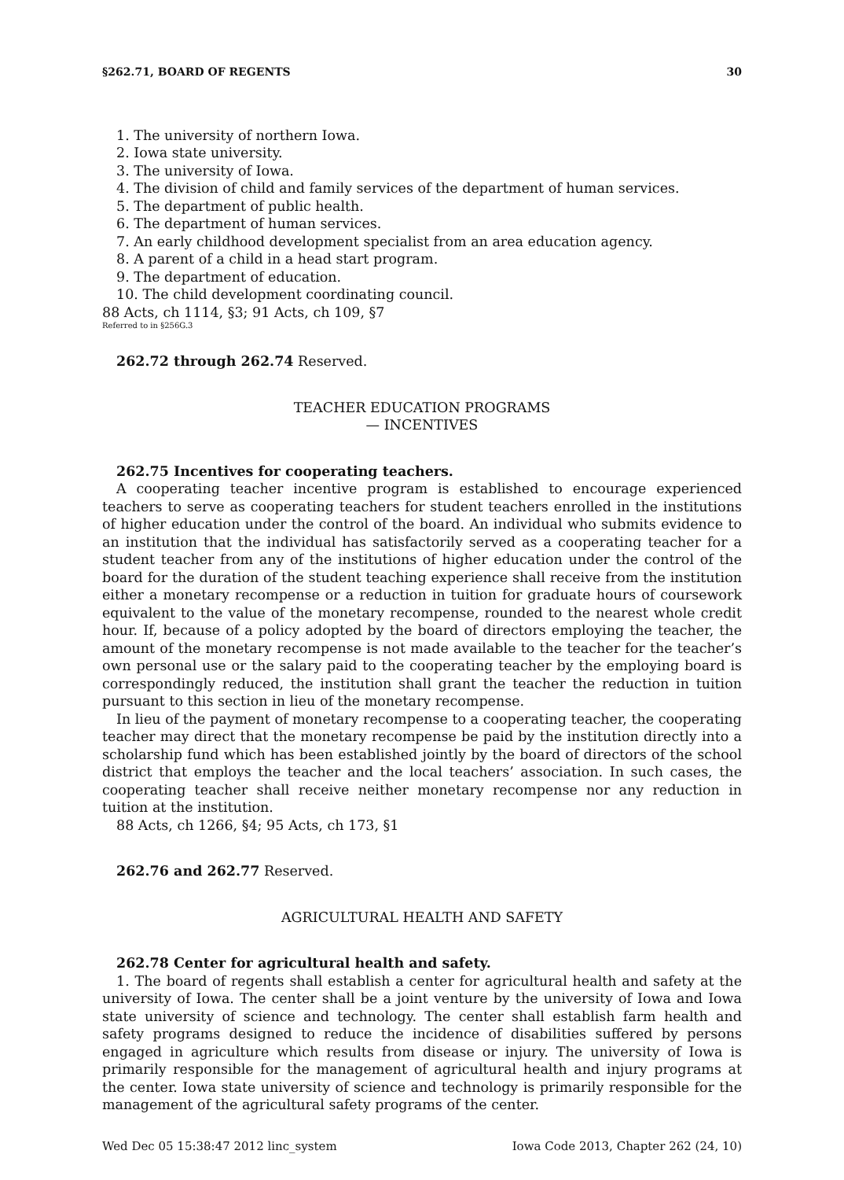§262.71, BOARD OF REGENTS 30
1. The university of northern Iowa.
2. Iowa state university.
3. The university of Iowa.
4. The division of child and family services of the department of human services.
5. The department of public health.
6. The department of human services.
7. An early childhood development specialist from an area education agency.
8. A parent of a child in a head start program.
9. The department of education.
10. The child development coordinating council.
88 Acts, ch 1114, §3; 91 Acts, ch 109, §7
Referred to in §256G.3
262.72 through 262.74 Reserved.
TEACHER EDUCATION PROGRAMS
— INCENTIVES
262.75 Incentives for cooperating teachers.
A cooperating teacher incentive program is established to encourage experienced teachers to serve as cooperating teachers for student teachers enrolled in the institutions of higher education under the control of the board. An individual who submits evidence to an institution that the individual has satisfactorily served as a cooperating teacher for a student teacher from any of the institutions of higher education under the control of the board for the duration of the student teaching experience shall receive from the institution either a monetary recompense or a reduction in tuition for graduate hours of coursework equivalent to the value of the monetary recompense, rounded to the nearest whole credit hour. If, because of a policy adopted by the board of directors employing the teacher, the amount of the monetary recompense is not made available to the teacher for the teacher’s own personal use or the salary paid to the cooperating teacher by the employing board is correspondingly reduced, the institution shall grant the teacher the reduction in tuition pursuant to this section in lieu of the monetary recompense.
In lieu of the payment of monetary recompense to a cooperating teacher, the cooperating teacher may direct that the monetary recompense be paid by the institution directly into a scholarship fund which has been established jointly by the board of directors of the school district that employs the teacher and the local teachers’ association. In such cases, the cooperating teacher shall receive neither monetary recompense nor any reduction in tuition at the institution.
88 Acts, ch 1266, §4; 95 Acts, ch 173, §1
262.76 and 262.77 Reserved.
AGRICULTURAL HEALTH AND SAFETY
262.78 Center for agricultural health and safety.
1. The board of regents shall establish a center for agricultural health and safety at the university of Iowa. The center shall be a joint venture by the university of Iowa and Iowa state university of science and technology. The center shall establish farm health and safety programs designed to reduce the incidence of disabilities suffered by persons engaged in agriculture which results from disease or injury. The university of Iowa is primarily responsible for the management of agricultural health and injury programs at the center. Iowa state university of science and technology is primarily responsible for the management of the agricultural safety programs of the center.
Wed Dec 05 15:38:47 2012 linc_system Iowa Code 2013, Chapter 262 (24, 10)